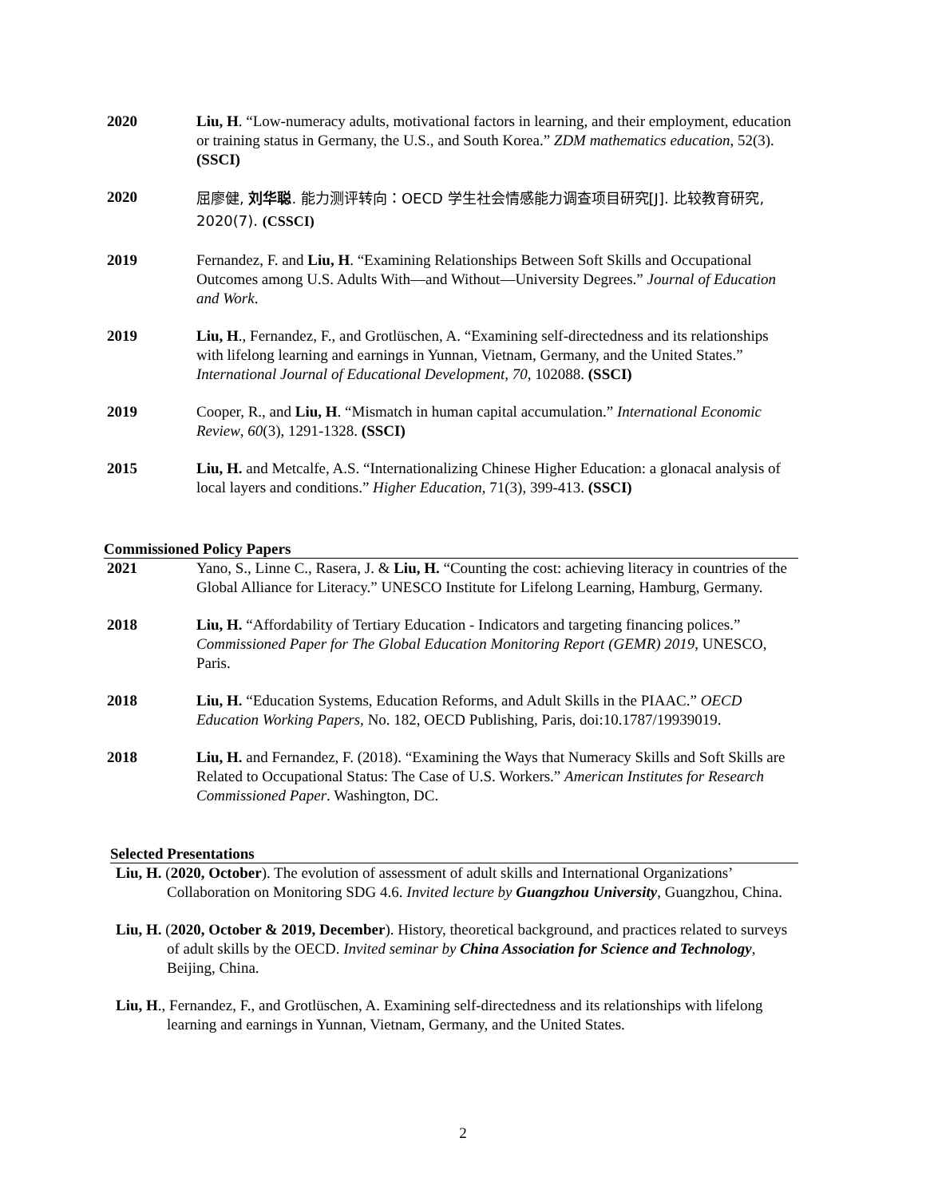2020 Liu, H. “Low-numeracy adults, motivational factors in learning, and their employment, education or training status in Germany, the U.S., and South Korea.” ZDM mathematics education, 52(3). (SSCI)
2020
屈廖健, 刘华聪. 能力测评转向：OECD 学生社会情感能力调查项目研究[J]. 比较教育研究, 2020(7). (CSSCI)
2019 Fernandez, F. and Liu, H. “Examining Relationships Between Soft Skills and Occupational Outcomes among U.S. Adults With—and Without—University Degrees.” Journal of Education and Work.
2019 Liu, H., Fernandez, F., and Grotlüschen, A. “Examining self-directedness and its relationships with lifelong learning and earnings in Yunnan, Vietnam, Germany, and the United States.” International Journal of Educational Development, 70, 102088. (SSCI)
2019 Cooper, R., and Liu, H. “Mismatch in human capital accumulation.” International Economic Review, 60(3), 1291-1328. (SSCI)
2015 Liu, H. and Metcalfe, A.S. “Internationalizing Chinese Higher Education: a glonacal analysis of local layers and conditions.” Higher Education, 71(3), 399-413. (SSCI)
Commissioned Policy Papers
2021 Yano, S., Linne C., Rasera, J. & Liu, H. “Counting the cost: achieving literacy in countries of the Global Alliance for Literacy.” UNESCO Institute for Lifelong Learning, Hamburg, Germany.
2018 Liu, H. “Affordability of Tertiary Education - Indicators and targeting financing polices.” Commissioned Paper for The Global Education Monitoring Report (GEMR) 2019, UNESCO, Paris.
2018 Liu, H. “Education Systems, Education Reforms, and Adult Skills in the PIAAC.” OECD Education Working Papers, No. 182, OECD Publishing, Paris, doi:10.1787/19939019.
2018 Liu, H. and Fernandez, F. (2018). “Examining the Ways that Numeracy Skills and Soft Skills are Related to Occupational Status: The Case of U.S. Workers.” American Institutes for Research Commissioned Paper. Washington, DC.
Selected Presentations
Liu, H. (2020, October). The evolution of assessment of adult skills and International Organizations’ Collaboration on Monitoring SDG 4.6. Invited lecture by Guangzhou University, Guangzhou, China.
Liu, H. (2020, October & 2019, December). History, theoretical background, and practices related to surveys of adult skills by the OECD. Invited seminar by China Association for Science and Technology, Beijing, China.
Liu, H., Fernandez, F., and Grotlüschen, A. Examining self-directedness and its relationships with lifelong learning and earnings in Yunnan, Vietnam, Germany, and the United States.
2